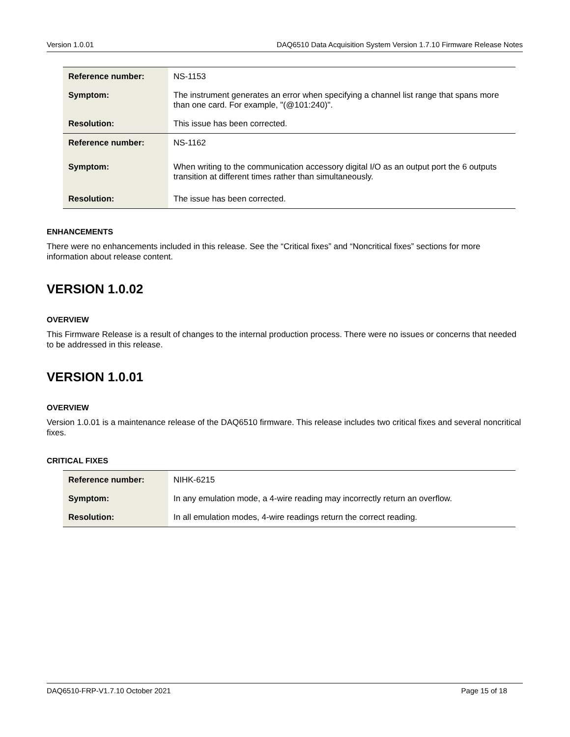Version 1.0.01 DAQ6510 Data Acquisition System Version 1.7.10 Firmware Release Notes
| Reference number: | NS-1153 |
| Symptom: | The instrument generates an error when specifying a channel list range that spans more than one card. For example, "(@101:240)". |
| Resolution: | This issue has been corrected. |
| Reference number: | NS-1162 |
| Symptom: | When writing to the communication accessory digital I/O as an output port the 6 outputs transition at different times rather than simultaneously. |
| Resolution: | The issue has been corrected. |
ENHANCEMENTS
There were no enhancements included in this release. See the “Critical fixes” and “Noncritical fixes” sections for more information about release content.
VERSION 1.0.02
OVERVIEW
This Firmware Release is a result of changes to the internal production process. There were no issues or concerns that needed to be addressed in this release.
VERSION 1.0.01
OVERVIEW
Version 1.0.01 is a maintenance release of the DAQ6510 firmware. This release includes two critical fixes and several noncritical fixes.
CRITICAL FIXES
| Reference number: | NIHK-6215 |
| Symptom: | In any emulation mode, a 4-wire reading may incorrectly return an overflow. |
| Resolution: | In all emulation modes, 4-wire readings return the correct reading. |
DAQ6510-FRP-V1.7.10 October 2021 Page 15 of 18